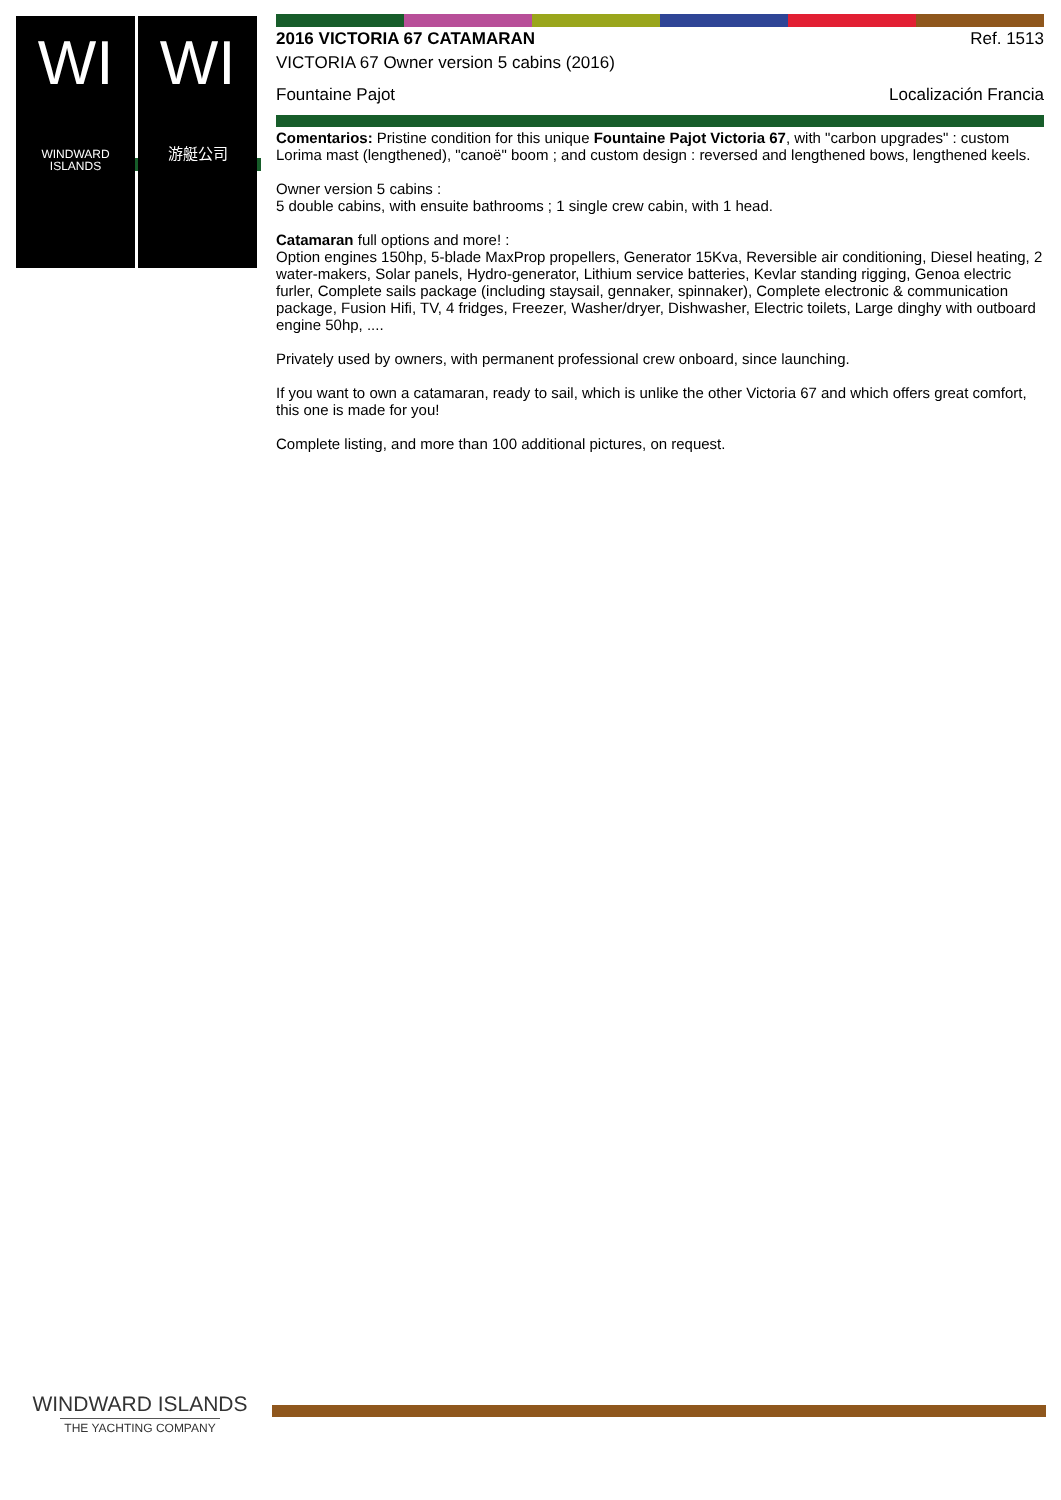WI
WINDWARD
ISLANDS
WI
游艇公司
2016 VICTORIA 67 CATAMARAN Ref. 1513
VICTORIA 67 Owner version 5 cabins (2016)
Fountaine Pajot Localización Francia
Comentarios: Pristine condition for this unique Fountaine Pajot Victoria 67, with "carbon upgrades" : custom Lorima mast (lengthened), "canoë" boom ; and custom design : reversed and lengthened bows, lengthened keels.
Owner version 5 cabins :
5 double cabins, with ensuite bathrooms ; 1 single crew cabin, with 1 head.
Catamaran full options and more! :
Option engines 150hp, 5-blade MaxProp propellers, Generator 15Kva, Reversible air conditioning, Diesel heating, 2 water-makers, Solar panels, Hydro-generator, Lithium service batteries, Kevlar standing rigging, Genoa electric furler, Complete sails package (including staysail, gennaker, spinnaker), Complete electronic & communication package, Fusion Hifi, TV, 4 fridges, Freezer, Washer/dryer, Dishwasher, Electric toilets, Large dinghy with outboard engine 50hp, ....
Privately used by owners, with permanent professional crew onboard, since launching.
If you want to own a catamaran, ready to sail, which is unlike the other Victoria 67 and which offers great comfort, this one is made for you!
Complete listing, and more than 100 additional pictures, on request.
WINDWARD ISLANDS
THE YACHTING COMPANY